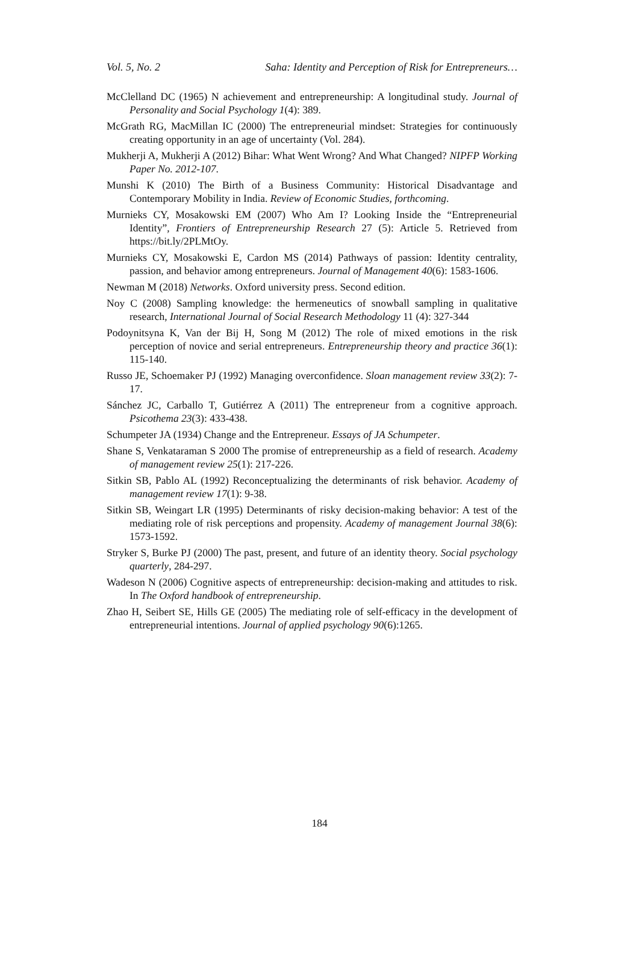Vol. 5, No. 2 Saha: Identity and Perception of Risk for Entrepreneurs…
McClelland DC (1965) N achievement and entrepreneurship: A longitudinal study. Journal of Personality and Social Psychology 1(4): 389.
McGrath RG, MacMillan IC (2000) The entrepreneurial mindset: Strategies for continuously creating opportunity in an age of uncertainty (Vol. 284).
Mukherji A, Mukherji A (2012) Bihar: What Went Wrong? And What Changed? NIPFP Working Paper No. 2012-107.
Munshi K (2010) The Birth of a Business Community: Historical Disadvantage and Contemporary Mobility in India. Review of Economic Studies, forthcoming.
Murnieks CY, Mosakowski EM (2007) Who Am I? Looking Inside the “Entrepreneurial Identity”, Frontiers of Entrepreneurship Research 27 (5): Article 5. Retrieved from https://bit.ly/2PLMtOy.
Murnieks CY, Mosakowski E, Cardon MS (2014) Pathways of passion: Identity centrality, passion, and behavior among entrepreneurs. Journal of Management 40(6): 1583-1606.
Newman M (2018) Networks. Oxford university press. Second edition.
Noy C (2008) Sampling knowledge: the hermeneutics of snowball sampling in qualitative research, International Journal of Social Research Methodology 11 (4): 327-344
Podoynitsyna K, Van der Bij H, Song M (2012) The role of mixed emotions in the risk perception of novice and serial entrepreneurs. Entrepreneurship theory and practice 36(1): 115-140.
Russo JE, Schoemaker PJ (1992) Managing overconfidence. Sloan management review 33(2): 7-17.
Sánchez JC, Carballo T, Gutiérrez A (2011) The entrepreneur from a cognitive approach. Psicothema 23(3): 433-438.
Schumpeter JA (1934) Change and the Entrepreneur. Essays of JA Schumpeter.
Shane S, Venkataraman S 2000 The promise of entrepreneurship as a field of research. Academy of management review 25(1): 217-226.
Sitkin SB, Pablo AL (1992) Reconceptualizing the determinants of risk behavior. Academy of management review 17(1): 9-38.
Sitkin SB, Weingart LR (1995) Determinants of risky decision-making behavior: A test of the mediating role of risk perceptions and propensity. Academy of management Journal 38(6): 1573-1592.
Stryker S, Burke PJ (2000) The past, present, and future of an identity theory. Social psychology quarterly, 284-297.
Wadeson N (2006) Cognitive aspects of entrepreneurship: decision-making and attitudes to risk. In The Oxford handbook of entrepreneurship.
Zhao H, Seibert SE, Hills GE (2005) The mediating role of self-efficacy in the development of entrepreneurial intentions. Journal of applied psychology 90(6):1265.
184